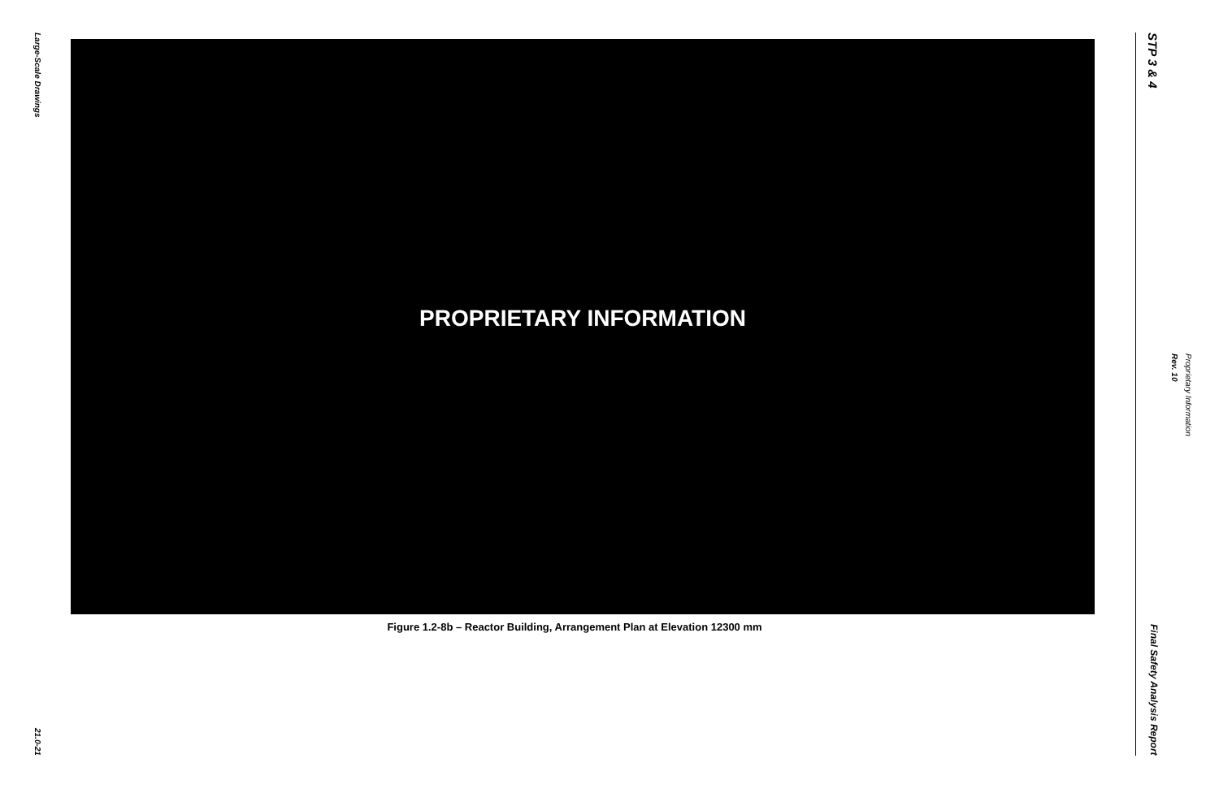Large-Scale Drawings
21.0-21
PROPRIETARY INFORMATION
Figure 1.2-8b – Reactor Building, Arrangement Plan at Elevation 12300 mm
STP 3 & 4
Final Safety Analysis Report
Rev. 10
Proprietary Information